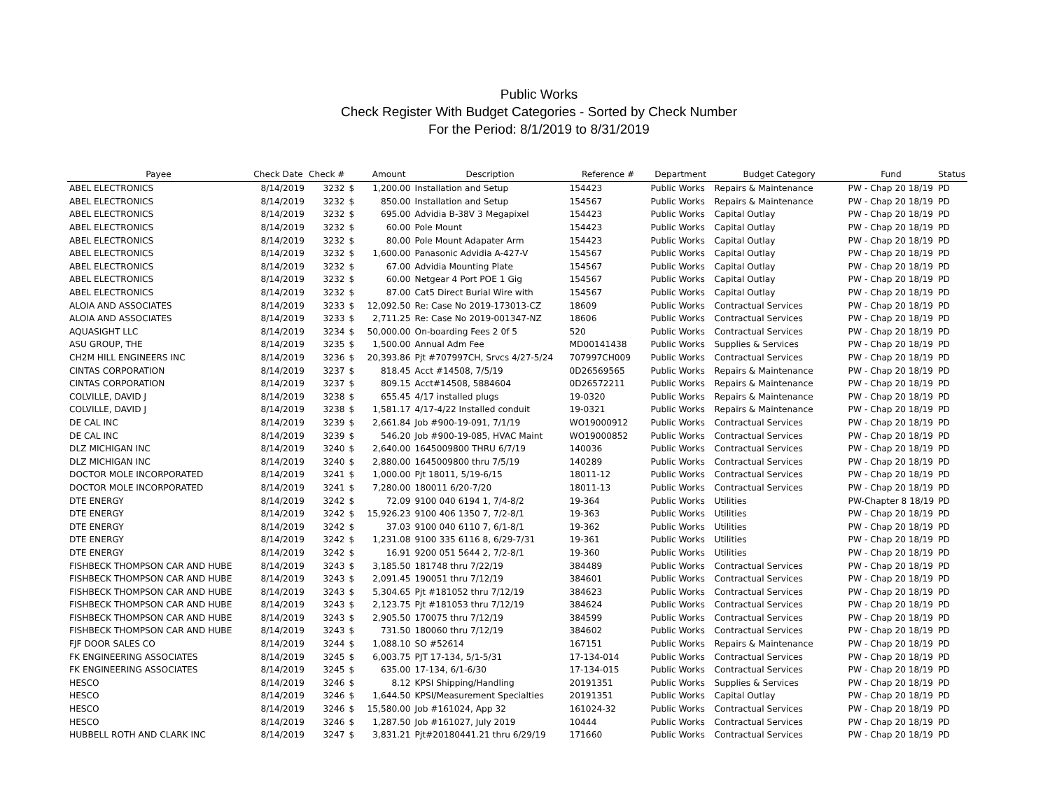Public Works
Check Register With Budget Categories - Sorted by Check Number
For the Period: 8/1/2019 to 8/31/2019
| Payee | Check Date | Check # | | Amount | Description | Reference # | Department | Budget Category | Fund | Status |
| --- | --- | --- | --- | --- | --- | --- | --- | --- | --- | --- |
| ABEL ELECTRONICS | 8/14/2019 | 3232 | $ | 1,200.00 | Installation and Setup | 154423 | Public Works | Repairs & Maintenance | PW - Chap 20 18/19 | PD |
| ABEL ELECTRONICS | 8/14/2019 | 3232 | $ | 850.00 | Installation and Setup | 154567 | Public Works | Repairs & Maintenance | PW - Chap 20 18/19 | PD |
| ABEL ELECTRONICS | 8/14/2019 | 3232 | $ | 695.00 | Advidia B-38V 3 Megapixel | 154423 | Public Works | Capital Outlay | PW - Chap 20 18/19 | PD |
| ABEL ELECTRONICS | 8/14/2019 | 3232 | $ | 60.00 | Pole Mount | 154423 | Public Works | Capital Outlay | PW - Chap 20 18/19 | PD |
| ABEL ELECTRONICS | 8/14/2019 | 3232 | $ | 80.00 | Pole Mount Adapater Arm | 154423 | Public Works | Capital Outlay | PW - Chap 20 18/19 | PD |
| ABEL ELECTRONICS | 8/14/2019 | 3232 | $ | 1,600.00 | Panasonic Advidia A-427-V | 154567 | Public Works | Capital Outlay | PW - Chap 20 18/19 | PD |
| ABEL ELECTRONICS | 8/14/2019 | 3232 | $ | 67.00 | Advidia Mounting Plate | 154567 | Public Works | Capital Outlay | PW - Chap 20 18/19 | PD |
| ABEL ELECTRONICS | 8/14/2019 | 3232 | $ | 60.00 | Netgear 4 Port POE 1 Gig | 154567 | Public Works | Capital Outlay | PW - Chap 20 18/19 | PD |
| ABEL ELECTRONICS | 8/14/2019 | 3232 | $ | 87.00 | Cat5 Direct Burial Wire with | 154567 | Public Works | Capital Outlay | PW - Chap 20 18/19 | PD |
| ALOIA AND ASSOCIATES | 8/14/2019 | 3233 | $ | 12,092.50 | Re: Case No 2019-173013-CZ | 18609 | Public Works | Contractual Services | PW - Chap 20 18/19 | PD |
| ALOIA AND ASSOCIATES | 8/14/2019 | 3233 | $ | 2,711.25 | Re: Case No 2019-001347-NZ | 18606 | Public Works | Contractual Services | PW - Chap 20 18/19 | PD |
| AQUASIGHT LLC | 8/14/2019 | 3234 | $ | 50,000.00 | On-boarding Fees 2 0f 5 | 520 | Public Works | Contractual Services | PW - Chap 20 18/19 | PD |
| ASU GROUP, THE | 8/14/2019 | 3235 | $ | 1,500.00 | Annual Adm Fee | MD00141438 | Public Works | Supplies & Services | PW - Chap 20 18/19 | PD |
| CH2M HILL ENGINEERS INC | 8/14/2019 | 3236 | $ | 20,393.86 | Pjt #707997CH, Srvcs 4/27-5/24 | 707997CH009 | Public Works | Contractual Services | PW - Chap 20 18/19 | PD |
| CINTAS CORPORATION | 8/14/2019 | 3237 | $ | 818.45 | Acct #14508, 7/5/19 | 0D26569565 | Public Works | Repairs & Maintenance | PW - Chap 20 18/19 | PD |
| CINTAS CORPORATION | 8/14/2019 | 3237 | $ | 809.15 | Acct#14508, 5884604 | 0D26572211 | Public Works | Repairs & Maintenance | PW - Chap 20 18/19 | PD |
| COLVILLE, DAVID J | 8/14/2019 | 3238 | $ | 655.45 | 4/17 installed plugs | 19-0320 | Public Works | Repairs & Maintenance | PW - Chap 20 18/19 | PD |
| COLVILLE, DAVID J | 8/14/2019 | 3238 | $ | 1,581.17 | 4/17-4/22 Installed conduit | 19-0321 | Public Works | Repairs & Maintenance | PW - Chap 20 18/19 | PD |
| DE CAL INC | 8/14/2019 | 3239 | $ | 2,661.84 | Job #900-19-091, 7/1/19 | WO19000912 | Public Works | Contractual Services | PW - Chap 20 18/19 | PD |
| DE CAL INC | 8/14/2019 | 3239 | $ | 546.20 | Job #900-19-085, HVAC Maint | WO19000852 | Public Works | Contractual Services | PW - Chap 20 18/19 | PD |
| DLZ MICHIGAN INC | 8/14/2019 | 3240 | $ | 2,640.00 | 1645009800 THRU 6/7/19 | 140036 | Public Works | Contractual Services | PW - Chap 20 18/19 | PD |
| DLZ MICHIGAN INC | 8/14/2019 | 3240 | $ | 2,880.00 | 1645009800 thru 7/5/19 | 140289 | Public Works | Contractual Services | PW - Chap 20 18/19 | PD |
| DOCTOR MOLE INCORPORATED | 8/14/2019 | 3241 | $ | 1,000.00 | Pjt 18011, 5/19-6/15 | 18011-12 | Public Works | Contractual Services | PW - Chap 20 18/19 | PD |
| DOCTOR MOLE INCORPORATED | 8/14/2019 | 3241 | $ | 7,280.00 | 180011 6/20-7/20 | 18011-13 | Public Works | Contractual Services | PW - Chap 20 18/19 | PD |
| DTE ENERGY | 8/14/2019 | 3242 | $ | 72.09 | 9100 040 6194 1, 7/4-8/2 | 19-364 | Public Works | Utilities | PW-Chapter 8 18/19 | PD |
| DTE ENERGY | 8/14/2019 | 3242 | $ | 15,926.23 | 9100 406 1350 7, 7/2-8/1 | 19-363 | Public Works | Utilities | PW - Chap 20 18/19 | PD |
| DTE ENERGY | 8/14/2019 | 3242 | $ | 37.03 | 9100 040 6110 7, 6/1-8/1 | 19-362 | Public Works | Utilities | PW - Chap 20 18/19 | PD |
| DTE ENERGY | 8/14/2019 | 3242 | $ | 1,231.08 | 9100 335 6116 8, 6/29-7/31 | 19-361 | Public Works | Utilities | PW - Chap 20 18/19 | PD |
| DTE ENERGY | 8/14/2019 | 3242 | $ | 16.91 | 9200 051 5644 2, 7/2-8/1 | 19-360 | Public Works | Utilities | PW - Chap 20 18/19 | PD |
| FISHBECK THOMPSON CAR AND HUBE | 8/14/2019 | 3243 | $ | 3,185.50 | 181748 thru 7/22/19 | 384489 | Public Works | Contractual Services | PW - Chap 20 18/19 | PD |
| FISHBECK THOMPSON CAR AND HUBE | 8/14/2019 | 3243 | $ | 2,091.45 | 190051 thru 7/12/19 | 384601 | Public Works | Contractual Services | PW - Chap 20 18/19 | PD |
| FISHBECK THOMPSON CAR AND HUBE | 8/14/2019 | 3243 | $ | 5,304.65 | Pjt #181052 thru 7/12/19 | 384623 | Public Works | Contractual Services | PW - Chap 20 18/19 | PD |
| FISHBECK THOMPSON CAR AND HUBE | 8/14/2019 | 3243 | $ | 2,123.75 | Pjt #181053 thru 7/12/19 | 384624 | Public Works | Contractual Services | PW - Chap 20 18/19 | PD |
| FISHBECK THOMPSON CAR AND HUBE | 8/14/2019 | 3243 | $ | 2,905.50 | 170075 thru 7/12/19 | 384599 | Public Works | Contractual Services | PW - Chap 20 18/19 | PD |
| FISHBECK THOMPSON CAR AND HUBE | 8/14/2019 | 3243 | $ | 731.50 | 180060 thru 7/12/19 | 384602 | Public Works | Contractual Services | PW - Chap 20 18/19 | PD |
| FJF DOOR SALES CO | 8/14/2019 | 3244 | $ | 1,088.10 | SO #52614 | 167151 | Public Works | Repairs & Maintenance | PW - Chap 20 18/19 | PD |
| FK ENGINEERING ASSOCIATES | 8/14/2019 | 3245 | $ | 6,003.75 | PJT 17-134, 5/1-5/31 | 17-134-014 | Public Works | Contractual Services | PW - Chap 20 18/19 | PD |
| FK ENGINEERING ASSOCIATES | 8/14/2019 | 3245 | $ | 635.00 | 17-134, 6/1-6/30 | 17-134-015 | Public Works | Contractual Services | PW - Chap 20 18/19 | PD |
| HESCO | 8/14/2019 | 3246 | $ | 8.12 | KPSI Shipping/Handling | 20191351 | Public Works | Supplies & Services | PW - Chap 20 18/19 | PD |
| HESCO | 8/14/2019 | 3246 | $ | 1,644.50 | KPSI/Measurement Specialties | 20191351 | Public Works | Capital Outlay | PW - Chap 20 18/19 | PD |
| HESCO | 8/14/2019 | 3246 | $ | 15,580.00 | Job #161024, App 32 | 161024-32 | Public Works | Contractual Services | PW - Chap 20 18/19 | PD |
| HESCO | 8/14/2019 | 3246 | $ | 1,287.50 | Job #161027, July 2019 | 10444 | Public Works | Contractual Services | PW - Chap 20 18/19 | PD |
| HUBBELL ROTH AND CLARK INC | 8/14/2019 | 3247 | $ | 3,831.21 | Pjt#20180441.21 thru 6/29/19 | 171660 | Public Works | Contractual Services | PW - Chap 20 18/19 | PD |